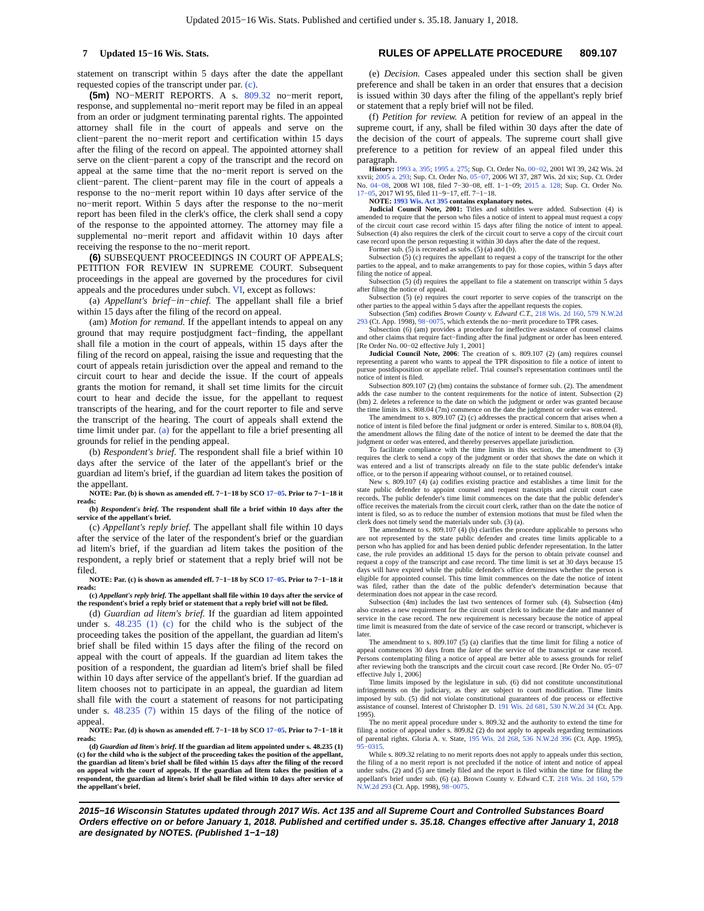Updated 2015−16 Wis. Stats. Published and certified under s. 35.18. January 1, 2018.
7 Updated 15−16 Wis. Stats. RULES OF APPELLATE PROCEDURE 809.107
statement on transcript within 5 days after the date the appellant requested copies of the transcript under par. (c).
(5m) NO−MERIT REPORTS. A s. 809.32 no−merit report, response, and supplemental no−merit report may be filed in an appeal from an order or judgment terminating parental rights. The appointed attorney shall file in the court of appeals and serve on the client−parent the no−merit report and certification within 15 days after the filing of the record on appeal. The appointed attorney shall serve on the client−parent a copy of the transcript and the record on appeal at the same time that the no−merit report is served on the client−parent. The client−parent may file in the court of appeals a response to the no−merit report within 10 days after service of the no−merit report. Within 5 days after the response to the no−merit report has been filed in the clerk's office, the clerk shall send a copy of the response to the appointed attorney. The attorney may file a supplemental no−merit report and affidavit within 10 days after receiving the response to the no−merit report.
(6) SUBSEQUENT PROCEEDINGS IN COURT OF APPEALS; PETITION FOR REVIEW IN SUPREME COURT. Subsequent proceedings in the appeal are governed by the procedures for civil appeals and the procedures under subch. VI, except as follows:
(a) Appellant's brief−in−chief. The appellant shall file a brief within 15 days after the filing of the record on appeal.
(am) Motion for remand. If the appellant intends to appeal on any ground that may require postjudgment fact−finding, the appellant shall file a motion in the court of appeals, within 15 days after the filing of the record on appeal, raising the issue and requesting that the court of appeals retain jurisdiction over the appeal and remand to the circuit court to hear and decide the issue. If the court of appeals grants the motion for remand, it shall set time limits for the circuit court to hear and decide the issue, for the appellant to request transcripts of the hearing, and for the court reporter to file and serve the transcript of the hearing. The court of appeals shall extend the time limit under par. (a) for the appellant to file a brief presenting all grounds for relief in the pending appeal.
(b) Respondent's brief. The respondent shall file a brief within 10 days after the service of the later of the appellant's brief or the guardian ad litem's brief, if the guardian ad litem takes the position of the appellant.
NOTE: Par. (b) is shown as amended eff. 7−1−18 by SCO 17−05. Prior to 7−1−18 it reads:
(b) Respondent's brief. The respondent shall file a brief within 10 days after the service of the appellant's brief.
(c) Appellant's reply brief. The appellant shall file within 10 days after the service of the later of the respondent's brief or the guardian ad litem's brief, if the guardian ad litem takes the position of the respondent, a reply brief or statement that a reply brief will not be filed.
NOTE: Par. (c) is shown as amended eff. 7−1−18 by SCO 17−05. Prior to 7−1−18 it reads:
(c) Appellant's reply brief. The appellant shall file within 10 days after the service of the respondent's brief a reply brief or statement that a reply brief will not be filed.
(d) Guardian ad litem's brief. If the guardian ad litem appointed under s. 48.235 (1) (c) for the child who is the subject of the proceeding takes the position of the appellant, the guardian ad litem's brief shall be filed within 15 days after the filing of the record on appeal with the court of appeals. If the guardian ad litem takes the position of a respondent, the guardian ad litem's brief shall be filed within 10 days after service of the appellant's brief. If the guardian ad litem chooses not to participate in an appeal, the guardian ad litem shall file with the court a statement of reasons for not participating under s. 48.235 (7) within 15 days of the filing of the notice of appeal.
NOTE: Par. (d) is shown as amended eff. 7−1−18 by SCO 17−05. Prior to 7−1−18 it reads:
(d) Guardian ad litem's brief. If the guardian ad litem appointed under s. 48.235 (1) (c) for the child who is the subject of the proceeding takes the position of the appellant, the guardian ad litem's brief shall be filed within 15 days after the filing of the record on appeal with the court of appeals. If the guardian ad litem takes the position of a respondent, the guardian ad litem's brief shall be filed within 10 days after service of the appellant's brief.
(e) Decision. Cases appealed under this section shall be given preference and shall be taken in an order that ensures that a decision is issued within 30 days after the filing of the appellant's reply brief or statement that a reply brief will not be filed.
(f) Petition for review. A petition for review of an appeal in the supreme court, if any, shall be filed within 30 days after the date of the decision of the court of appeals. The supreme court shall give preference to a petition for review of an appeal filed under this paragraph.
History: 1993 a. 395; 1995 a. 275; Sup. Ct. Order No. 00−02, 2001 WI 39, 242 Wis. 2d xxvii; 2005 a. 293; Sup. Ct. Order No. 05−07, 2006 WI 37, 287 Wis. 2d xix; Sup. Ct. Order No. 04−08, 2008 WI 108, filed 7−30−08, eff. 1−1−09; 2015 a. 128; Sup. Ct. Order No. 17−05, 2017 WI 95, filed 11−9−17, eff. 7−1−18.
NOTE: 1993 Wis. Act 395 contains explanatory notes.
Judicial Council Note, 2001: Titles and subtitles were added. Subsection (4) is amended to require that the person who files a notice of intent to appeal must request a copy of the circuit court case record within 15 days after filing the notice of intent to appeal. Subsection (4) also requires the clerk of the circuit court to serve a copy of the circuit court case record upon the person requesting it within 30 days after the date of the request.
Former sub. (5) is recreated as subs. (5) (a) and (b).
Subsection (5) (c) requires the appellant to request a copy of the transcript for the other parties to the appeal, and to make arrangements to pay for those copies, within 5 days after filing the notice of appeal.
Subsection (5) (d) requires the appellant to file a statement on transcript within 5 days after filing the notice of appeal.
Subsection (5) (e) requires the court reporter to serve copies of the transcript on the other parties to the appeal within 5 days after the appellant requests the copies.
Subsection (5m) codifies Brown County v. Edward C.T., 218 Wis. 2d 160, 579 N.W.2d 293 (Ct. App. 1998), 98−0075, which extends the no−merit procedure to TPR cases.
Subsection (6) (am) provides a procedure for ineffective assistance of counsel claims and other claims that require fact−finding after the final judgment or order has been entered. [Re Order No. 00−02 effective July 1, 2001]
Judicial Council Note, 2006: The creation of s. 809.107 (2) (am) requires counsel representing a parent who wants to appeal the TPR disposition to file a notice of intent to pursue postdisposition or appellate relief. Trial counsel's representation continues until the notice of intent is filed.
Subsection 809.107 (2) (bm) contains the substance of former sub. (2). The amendment adds the case number to the content requirements for the notice of intent. Subsection (2) (bm) 2. deletes a reference to the date on which the judgment or order was granted because the time limits in s. 808.04 (7m) commence on the date the judgment or order was entered.
The amendment to s. 809.107 (2) (c) addresses the practical concern that arises when a notice of intent is filed before the final judgment or order is entered. Similar to s. 808.04 (8), the amendment allows the filing date of the notice of intent to be deemed the date that the judgment or order was entered, and thereby preserves appellate jurisdiction.
To facilitate compliance with the time limits in this section, the amendment to (3) requires the clerk to send a copy of the judgment or order that shows the date on which it was entered and a list of transcripts already on file to the state public defender's intake office, or to the person if appearing without counsel, or to retained counsel.
New s. 809.107 (4) (a) codifies existing practice and establishes a time limit for the state public defender to appoint counsel and request transcripts and circuit court case records. The public defender's time limit commences on the date that the public defender's office receives the materials from the circuit court clerk, rather than on the date the notice of intent is filed, so as to reduce the number of extension motions that must be filed when the clerk does not timely send the materials under sub. (3) (a).
The amendment to s. 809.107 (4) (b) clarifies the procedure applicable to persons who are not represented by the state public defender and creates time limits applicable to a person who has applied for and has been denied public defender representation. In the latter case, the rule provides an additional 15 days for the person to obtain private counsel and request a copy of the transcript and case record. The time limit is set at 30 days because 15 days will have expired while the public defender's office determines whether the person is eligible for appointed counsel. This time limit commences on the date the notice of intent was filed, rather than the date of the public defender's determination because that determination does not appear in the case record.
Subsection (4m) includes the last two sentences of former sub. (4). Subsection (4m) also creates a new requirement for the circuit court clerk to indicate the date and manner of service in the case record. The new requirement is necessary because the notice of appeal time limit is measured from the date of service of the case record or transcript, whichever is later.
The amendment to s. 809.107 (5) (a) clarifies that the time limit for filing a notice of appeal commences 30 days from the later of the service of the transcript or case record. Persons contemplating filing a notice of appeal are better able to assess grounds for relief after reviewing both the transcripts and the circuit court case record. [Re Order No. 05−07 effective July 1, 2006]
Time limits imposed by the legislature in sub. (6) did not constitute unconstitutional infringements on the judiciary, as they are subject to court modification. Time limits imposed by sub. (5) did not violate constitutional guarantees of due process or effective assistance of counsel. Interest of Christopher D. 191 Wis. 2d 681, 530 N.W.2d 34 (Ct. App. 1995).
The no merit appeal procedure under s. 809.32 and the authority to extend the time for filing a notice of appeal under s. 809.82 (2) do not apply to appeals regarding terminations of parental rights. Gloria A. v. State, 195 Wis. 2d 268, 536 N.W.2d 396 (Ct. App. 1995), 95−0315.
While s. 809.32 relating to no merit reports does not apply to appeals under this section, the filing of a no merit report is not precluded if the notice of intent and notice of appeal under subs. (2) and (5) are timely filed and the report is filed within the time for filing the appellant's brief under sub. (6) (a). Brown County v. Edward C.T. 218 Wis. 2d 160, 579 N.W.2d 293 (Ct. App. 1998), 98−0075.
2015−16 Wisconsin Statutes updated through 2017 Wis. Act 135 and all Supreme Court and Controlled Substances Board Orders effective on or before January 1, 2018. Published and certified under s. 35.18. Changes effective after January 1, 2018 are designated by NOTES. (Published 1−1−18)